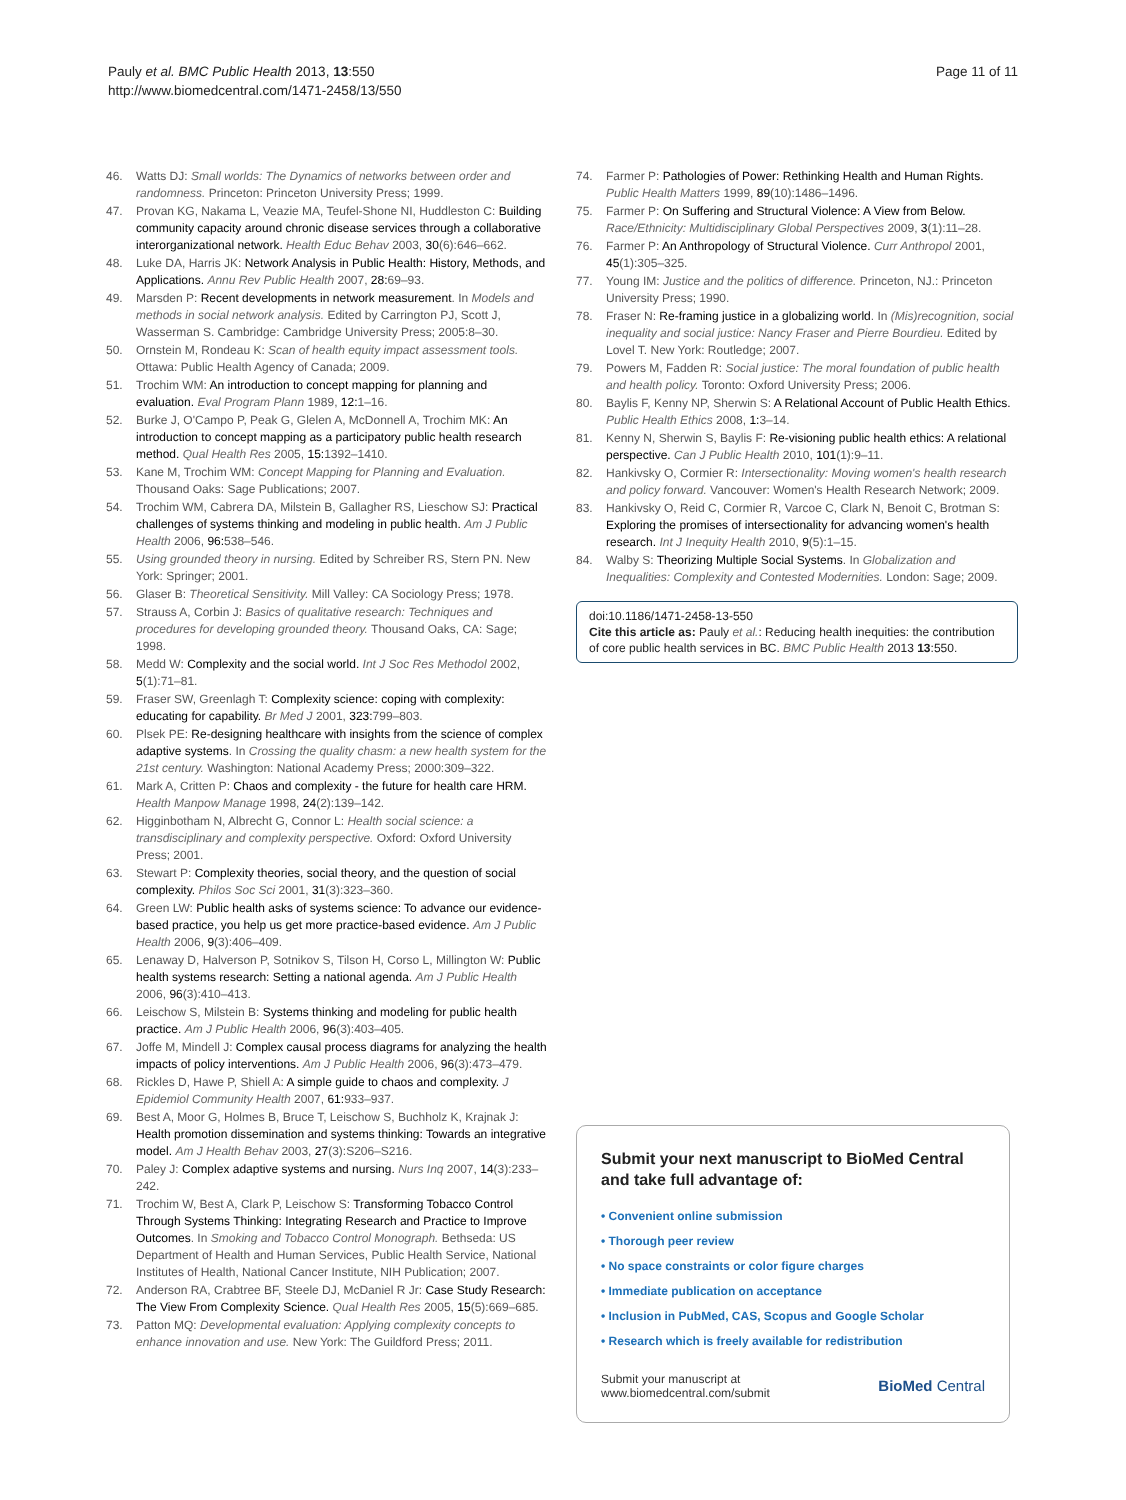Pauly et al. BMC Public Health 2013, 13:550
http://www.biomedcentral.com/1471-2458/13/550
Page 11 of 11
46. Watts DJ: Small worlds: The Dynamics of networks between order and randomness. Princeton: Princeton University Press; 1999.
47. Provan KG, Nakama L, Veazie MA, Teufel-Shone NI, Huddleston C: Building community capacity around chronic disease services through a collaborative interorganizational network. Health Educ Behav 2003, 30(6):646–662.
48. Luke DA, Harris JK: Network Analysis in Public Health: History, Methods, and Applications. Annu Rev Public Health 2007, 28: 69–93.
49. Marsden P: Recent developments in network measurement. In Models and methods in social network analysis. Edited by Carrington PJ, Scott J, Wasserman S. Cambridge: Cambridge University Press; 2005:8–30.
50. Ornstein M, Rondeau K: Scan of health equity impact assessment tools. Ottawa: Public Health Agency of Canada; 2009.
51. Trochim WM: An introduction to concept mapping for planning and evaluation. Eval Program Plann 1989, 12: 1–16.
52. Burke J, O'Campo P, Peak G, Glelen A, McDonnell A, Trochim MK: An introduction to concept mapping as a participatory public health research method. Qual Health Res 2005, 15: 1392–1410.
53. Kane M, Trochim WM: Concept Mapping for Planning and Evaluation. Thousand Oaks: Sage Publications; 2007.
54. Trochim WM, Cabrera DA, Milstein B, Gallagher RS, Lieschow SJ: Practical challenges of systems thinking and modeling in public health. Am J Public Health 2006, 96: 538–546.
55. Using grounded theory in nursing. Edited by Schreiber RS, Stern PN. New York: Springer; 2001.
56. Glaser B: Theoretical Sensitivity. Mill Valley: CA Sociology Press; 1978.
57. Strauss A, Corbin J: Basics of qualitative research: Techniques and procedures for developing grounded theory. Thousand Oaks, CA: Sage; 1998.
58. Medd W: Complexity and the social world. Int J Soc Res Methodol 2002, 5(1):71–81.
59. Fraser SW, Greenlagh T: Complexity science: coping with complexity: educating for capability. Br Med J 2001, 323: 799–803.
60. Plsek PE: Re-designing healthcare with insights from the science of complex adaptive systems. In Crossing the quality chasm: a new health system for the 21st century. Washington: National Academy Press; 2000:309–322.
61. Mark A, Critten P: Chaos and complexity - the future for health care HRM. Health Manpow Manage 1998, 24(2):139–142.
62. Higginbotham N, Albrecht G, Connor L: Health social science: a transdisciplinary and complexity perspective. Oxford: Oxford University Press; 2001.
63. Stewart P: Complexity theories, social theory, and the question of social complexity. Philos Soc Sci 2001, 31(3):323–360.
64. Green LW: Public health asks of systems science: To advance our evidence-based practice, you help us get more practice-based evidence. Am J Public Health 2006, 9(3):406–409.
65. Lenaway D, Halverson P, Sotnikov S, Tilson H, Corso L, Millington W: Public health systems research: Setting a national agenda. Am J Public Health 2006, 96(3):410–413.
66. Leischow S, Milstein B: Systems thinking and modeling for public health practice. Am J Public Health 2006, 96(3):403–405.
67. Joffe M, Mindell J: Complex causal process diagrams for analyzing the health impacts of policy interventions. Am J Public Health 2006, 96(3):473–479.
68. Rickles D, Hawe P, Shiell A: A simple guide to chaos and complexity. J Epidemiol Community Health 2007, 61: 933–937.
69. Best A, Moor G, Holmes B, Bruce T, Leischow S, Buchholz K, Krajnak J: Health promotion dissemination and systems thinking: Towards an integrative model. Am J Health Behav 2003, 27(3):S206–S216.
70. Paley J: Complex adaptive systems and nursing. Nurs Inq 2007, 14(3):233–242.
71. Trochim W, Best A, Clark P, Leischow S: Transforming Tobacco Control Through Systems Thinking: Integrating Research and Practice to Improve Outcomes. In Smoking and Tobacco Control Monograph. Bethseda: US Department of Health and Human Services, Public Health Service, National Institutes of Health, National Cancer Institute, NIH Publication; 2007.
72. Anderson RA, Crabtree BF, Steele DJ, McDaniel R Jr: Case Study Research: The View From Complexity Science. Qual Health Res 2005, 15(5):669–685.
73. Patton MQ: Developmental evaluation: Applying complexity concepts to enhance innovation and use. New York: The Guildford Press; 2011.
74. Farmer P: Pathologies of Power: Rethinking Health and Human Rights. Public Health Matters 1999, 89(10):1486–1496.
75. Farmer P: On Suffering and Structural Violence: A View from Below. Race/Ethnicity: Multidisciplinary Global Perspectives 2009, 3(1):11–28.
76. Farmer P: An Anthropology of Structural Violence. Curr Anthropol 2001, 45(1):305–325.
77. Young IM: Justice and the politics of difference. Princeton, NJ.: Princeton University Press; 1990.
78. Fraser N: Re-framing justice in a globalizing world. In (Mis)recognition, social inequality and social justice: Nancy Fraser and Pierre Bourdieu. Edited by Lovel T. New York: Routledge; 2007.
79. Powers M, Fadden R: Social justice: The moral foundation of public health and health policy. Toronto: Oxford University Press; 2006.
80. Baylis F, Kenny NP, Sherwin S: A Relational Account of Public Health Ethics. Public Health Ethics 2008, 1: 3–14.
81. Kenny N, Sherwin S, Baylis F: Re-visioning public health ethics: A relational perspective. Can J Public Health 2010, 101(1):9–11.
82. Hankivsky O, Cormier R: Intersectionality: Moving women's health research and policy forward. Vancouver: Women's Health Research Network; 2009.
83. Hankivsky O, Reid C, Cormier R, Varcoe C, Clark N, Benoit C, Brotman S: Exploring the promises of intersectionality for advancing women's health research. Int J Inequity Health 2010, 9(5):1–15.
84. Walby S: Theorizing Multiple Social Systems. In Globalization and Inequalities: Complexity and Contested Modernities. London: Sage; 2009.
doi:10.1186/1471-2458-13-550
Cite this article as: Pauly et al.: Reducing health inequities: the contribution of core public health services in BC. BMC Public Health 2013 13:550.
Submit your next manuscript to BioMed Central and take full advantage of:
• Convenient online submission
• Thorough peer review
• No space constraints or color figure charges
• Immediate publication on acceptance
• Inclusion in PubMed, CAS, Scopus and Google Scholar
• Research which is freely available for redistribution
Submit your manuscript at
www.biomedcentral.com/submit
BioMed Central